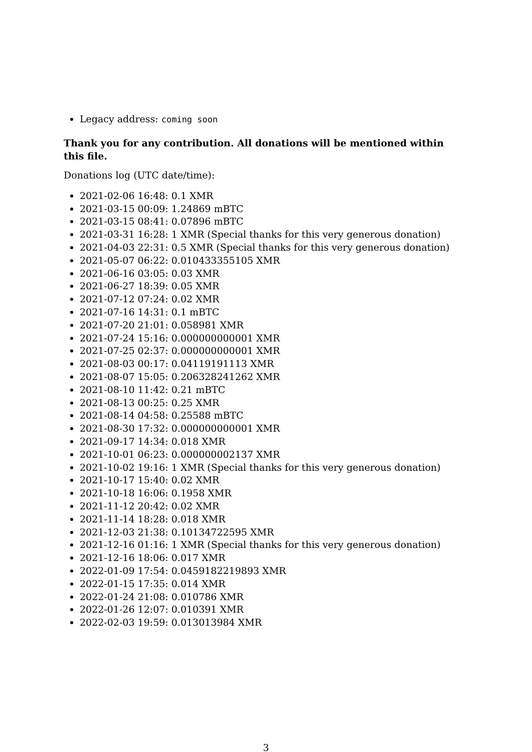Legacy address: coming soon
Thank you for any contribution. All donations will be mentioned within this file.
Donations log (UTC date/time):
2021-02-06 16:48: 0.1 XMR
2021-03-15 00:09: 1.24869 mBTC
2021-03-15 08:41: 0.07896 mBTC
2021-03-31 16:28: 1 XMR (Special thanks for this very generous donation)
2021-04-03 22:31: 0.5 XMR (Special thanks for this very generous donation)
2021-05-07 06:22: 0.010433355105 XMR
2021-06-16 03:05: 0.03 XMR
2021-06-27 18:39: 0.05 XMR
2021-07-12 07:24: 0.02 XMR
2021-07-16 14:31: 0.1 mBTC
2021-07-20 21:01: 0.058981 XMR
2021-07-24 15:16: 0.000000000001 XMR
2021-07-25 02:37: 0.000000000001 XMR
2021-08-03 00:17: 0.04119191113 XMR
2021-08-07 15:05: 0.206328241262 XMR
2021-08-10 11:42: 0.21 mBTC
2021-08-13 00:25: 0.25 XMR
2021-08-14 04:58: 0.25588 mBTC
2021-08-30 17:32: 0.000000000001 XMR
2021-09-17 14:34: 0.018 XMR
2021-10-01 06:23: 0.000000002137 XMR
2021-10-02 19:16: 1 XMR (Special thanks for this very generous donation)
2021-10-17 15:40: 0.02 XMR
2021-10-18 16:06: 0.1958 XMR
2021-11-12 20:42: 0.02 XMR
2021-11-14 18:28: 0.018 XMR
2021-12-03 21:38: 0.10134722595 XMR
2021-12-16 01:16: 1 XMR (Special thanks for this very generous donation)
2021-12-16 18:06: 0.017 XMR
2022-01-09 17:54: 0.0459182219893 XMR
2022-01-15 17:35: 0.014 XMR
2022-01-24 21:08: 0.010786 XMR
2022-01-26 12:07: 0.010391 XMR
2022-02-03 19:59: 0.013013984 XMR
3